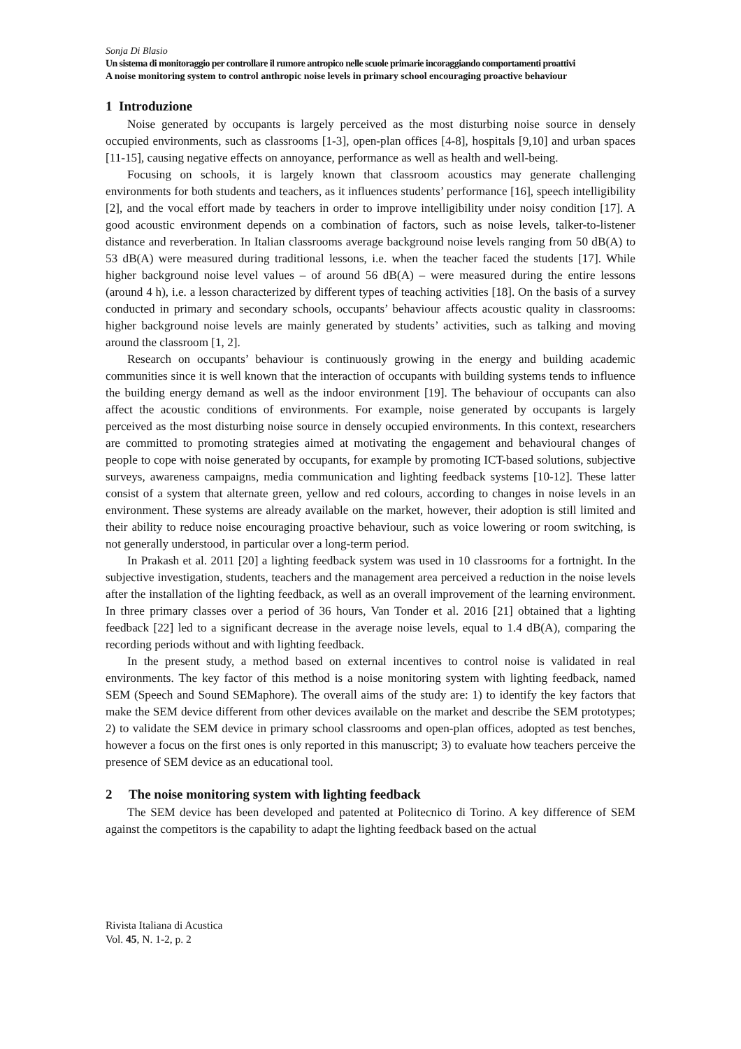Sonja Di Blasio
Un sistema di monitoraggio per controllare il rumore antropico nelle scuole primarie incoraggiando comportamenti proattivi
A noise monitoring system to control anthropic noise levels in primary school encouraging proactive behaviour
1 Introduzione
Noise generated by occupants is largely perceived as the most disturbing noise source in densely occupied environments, such as classrooms [1-3], open-plan offices [4-8], hospitals [9,10] and urban spaces [11-15], causing negative effects on annoyance, performance as well as health and well-being.
Focusing on schools, it is largely known that classroom acoustics may generate challenging environments for both students and teachers, as it influences students’ performance [16], speech intelligibility [2], and the vocal effort made by teachers in order to improve intelligibility under noisy condition [17]. A good acoustic environment depends on a combination of factors, such as noise levels, talker-to-listener distance and reverberation. In Italian classrooms average background noise levels ranging from 50 dB(A) to 53 dB(A) were measured during traditional lessons, i.e. when the teacher faced the students [17]. While higher background noise level values – of around 56 dB(A) – were measured during the entire lessons (around 4 h), i.e. a lesson characterized by different types of teaching activities [18]. On the basis of a survey conducted in primary and secondary schools, occupants’ behaviour affects acoustic quality in classrooms: higher background noise levels are mainly generated by students’ activities, such as talking and moving around the classroom [1, 2].
Research on occupants’ behaviour is continuously growing in the energy and building academic communities since it is well known that the interaction of occupants with building systems tends to influence the building energy demand as well as the indoor environment [19]. The behaviour of occupants can also affect the acoustic conditions of environments. For example, noise generated by occupants is largely perceived as the most disturbing noise source in densely occupied environments. In this context, researchers are committed to promoting strategies aimed at motivating the engagement and behavioural changes of people to cope with noise generated by occupants, for example by promoting ICT-based solutions, subjective surveys, awareness campaigns, media communication and lighting feedback systems [10-12]. These latter consist of a system that alternate green, yellow and red colours, according to changes in noise levels in an environment. These systems are already available on the market, however, their adoption is still limited and their ability to reduce noise encouraging proactive behaviour, such as voice lowering or room switching, is not generally understood, in particular over a long-term period.
In Prakash et al. 2011 [20] a lighting feedback system was used in 10 classrooms for a fortnight. In the subjective investigation, students, teachers and the management area perceived a reduction in the noise levels after the installation of the lighting feedback, as well as an overall improvement of the learning environment. In three primary classes over a period of 36 hours, Van Tonder et al. 2016 [21] obtained that a lighting feedback [22] led to a significant decrease in the average noise levels, equal to 1.4 dB(A), comparing the recording periods without and with lighting feedback.
In the present study, a method based on external incentives to control noise is validated in real environments. The key factor of this method is a noise monitoring system with lighting feedback, named SEM (Speech and Sound SEMaphore). The overall aims of the study are: 1) to identify the key factors that make the SEM device different from other devices available on the market and describe the SEM prototypes; 2) to validate the SEM device in primary school classrooms and open-plan offices, adopted as test benches, however a focus on the first ones is only reported in this manuscript; 3) to evaluate how teachers perceive the presence of SEM device as an educational tool.
2 The noise monitoring system with lighting feedback
The SEM device has been developed and patented at Politecnico di Torino. A key difference of SEM against the competitors is the capability to adapt the lighting feedback based on the actual
Rivista Italiana di Acustica
Vol. 45, N. 1-2, p. 2